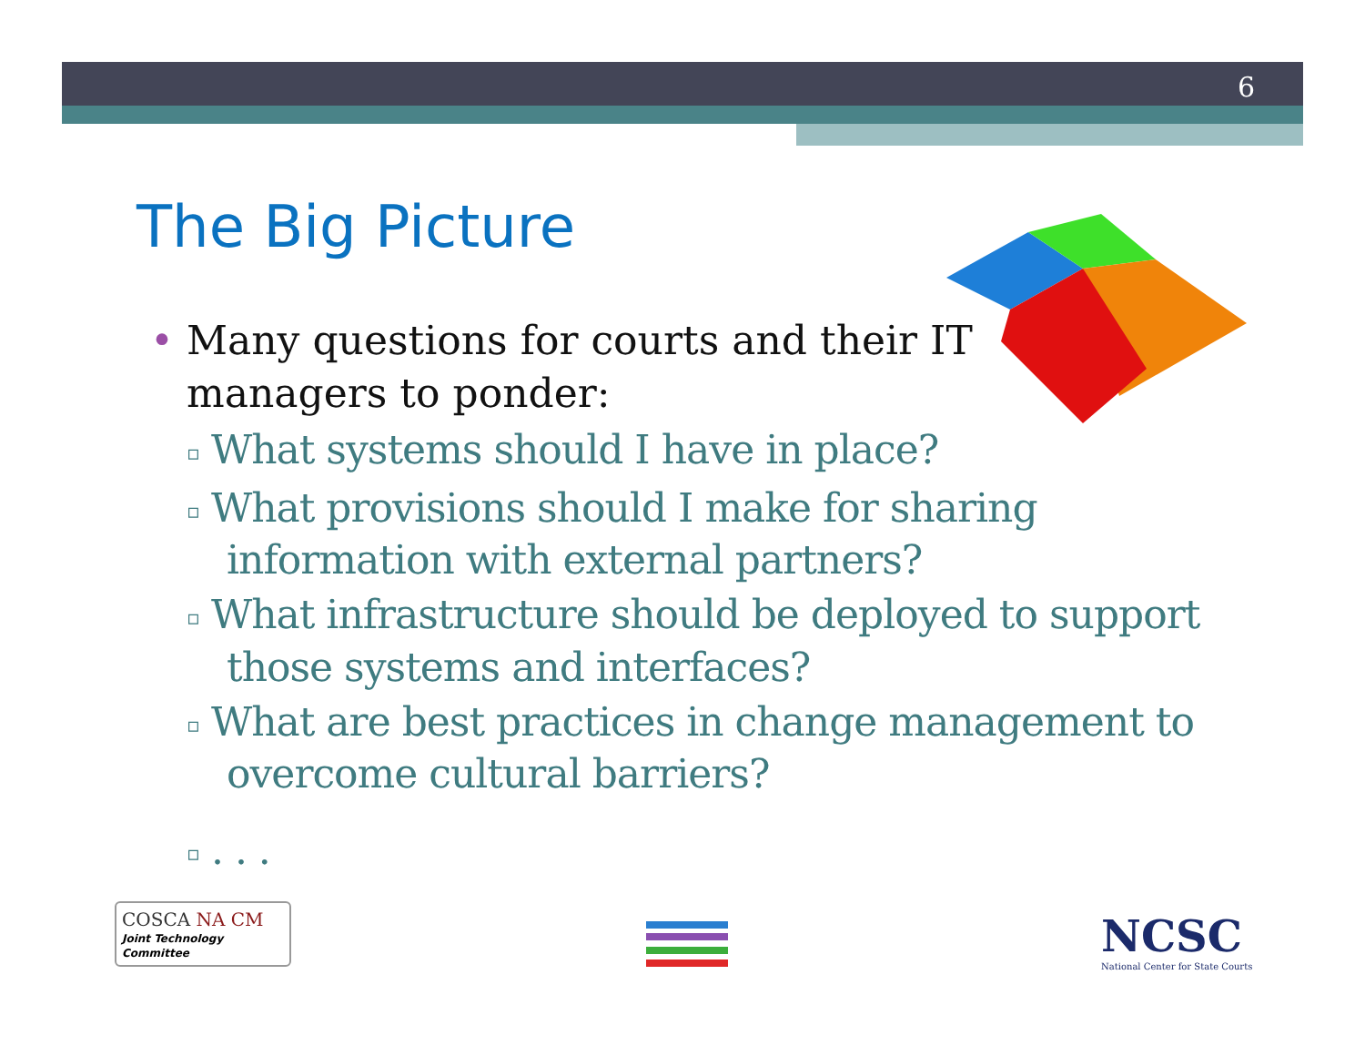6
The Big Picture
• Many questions for courts and their IT managers to ponder:
▫ What systems should I have in place?
▫ What provisions should I make for sharing information with external partners?
▫ What infrastructure should be deployed to support those systems and interfaces?
▫ What are best practices in change management to overcome cultural barriers?
▫ . . .
COSCA NA CM
Joint Technology Committee
NCSC
National Center for State Courts